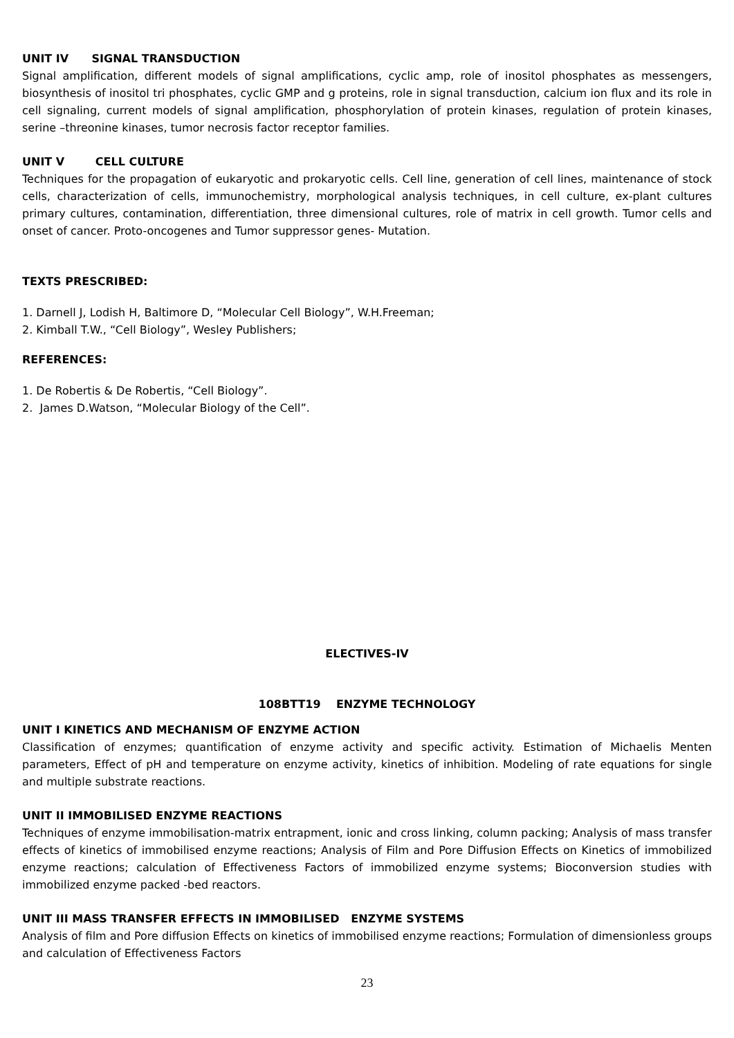UNIT IV SIGNAL TRANSDUCTION
Signal amplification, different models of signal amplifications, cyclic amp, role of inositol phosphates as messengers, biosynthesis of inositol tri phosphates, cyclic GMP and g proteins, role in signal transduction, calcium ion flux and its role in cell signaling, current models of signal amplification, phosphorylation of protein kinases, regulation of protein kinases, serine –threonine kinases, tumor necrosis factor receptor families.
UNIT V CELL CULTURE
Techniques for the propagation of eukaryotic and prokaryotic cells. Cell line, generation of cell lines, maintenance of stock cells, characterization of cells, immunochemistry, morphological analysis techniques, in cell culture, ex-plant cultures primary cultures, contamination, differentiation, three dimensional cultures, role of matrix in cell growth. Tumor cells and onset of cancer. Proto-oncogenes and Tumor suppressor genes- Mutation.
TEXTS PRESCRIBED:
1. Darnell J, Lodish H, Baltimore D, “Molecular Cell Biology”, W.H.Freeman;
2. Kimball T.W., “Cell Biology”, Wesley Publishers;
REFERENCES:
1. De Robertis & De Robertis, “Cell Biology”.
2. James D.Watson, “Molecular Biology of the Cell”.
ELECTIVES-IV
108BTT19 ENZYME TECHNOLOGY
UNIT I KINETICS AND MECHANISM OF ENZYME ACTION
Classification of enzymes; quantification of enzyme activity and specific activity. Estimation of Michaelis Menten parameters, Effect of pH and temperature on enzyme activity, kinetics of inhibition. Modeling of rate equations for single and multiple substrate reactions.
UNIT II IMMOBILISED ENZYME REACTIONS
Techniques of enzyme immobilisation-matrix entrapment, ionic and cross linking, column packing; Analysis of mass transfer effects of kinetics of immobilised enzyme reactions; Analysis of Film and Pore Diffusion Effects on Kinetics of immobilized enzyme reactions; calculation of Effectiveness Factors of immobilized enzyme systems; Bioconversion studies with immobilized enzyme packed -bed reactors.
UNIT III MASS TRANSFER EFFECTS IN IMMOBILISED ENZYME SYSTEMS
Analysis of film and Pore diffusion Effects on kinetics of immobilised enzyme reactions; Formulation of dimensionless groups and calculation of Effectiveness Factors
23